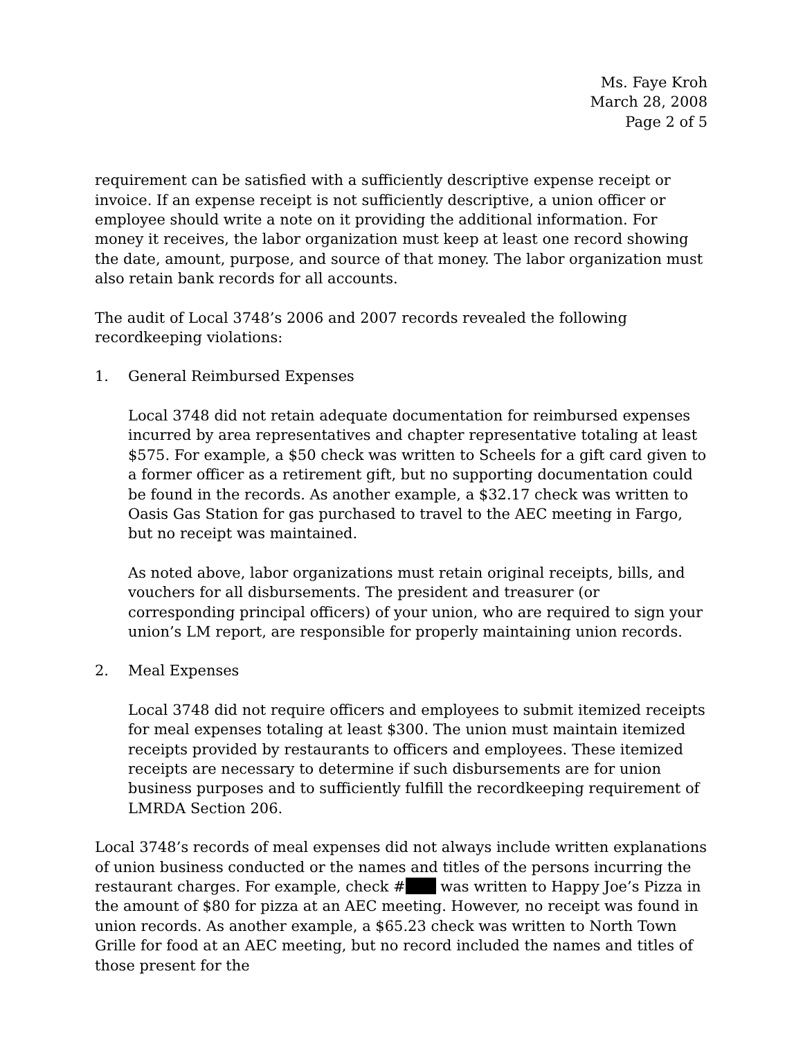Ms. Faye Kroh
March 28, 2008
Page 2 of 5
requirement can be satisfied with a sufficiently descriptive expense receipt or invoice. If an expense receipt is not sufficiently descriptive, a union officer or employee should write a note on it providing the additional information. For money it receives, the labor organization must keep at least one record showing the date, amount, purpose, and source of that money. The labor organization must also retain bank records for all accounts.
The audit of Local 3748’s 2006 and 2007 records revealed the following recordkeeping violations:
1. General Reimbursed Expenses
Local 3748 did not retain adequate documentation for reimbursed expenses incurred by area representatives and chapter representative totaling at least $575. For example, a $50 check was written to Scheels for a gift card given to a former officer as a retirement gift, but no supporting documentation could be found in the records. As another example, a $32.17 check was written to Oasis Gas Station for gas purchased to travel to the AEC meeting in Fargo, but no receipt was maintained.
As noted above, labor organizations must retain original receipts, bills, and vouchers for all disbursements. The president and treasurer (or corresponding principal officers) of your union, who are required to sign your union’s LM report, are responsible for properly maintaining union records.
2. Meal Expenses
Local 3748 did not require officers and employees to submit itemized receipts for meal expenses totaling at least $300. The union must maintain itemized receipts provided by restaurants to officers and employees. These itemized receipts are necessary to determine if such disbursements are for union business purposes and to sufficiently fulfill the recordkeeping requirement of LMRDA Section 206.
Local 3748’s records of meal expenses did not always include written explanations of union business conducted or the names and titles of the persons incurring the restaurant charges. For example, check # was written to Happy Joe’s Pizza in the amount of $80 for pizza at an AEC meeting. However, no receipt was found in union records. As another example, a $65.23 check was written to North Town Grille for food at an AEC meeting, but no record included the names and titles of those present for the